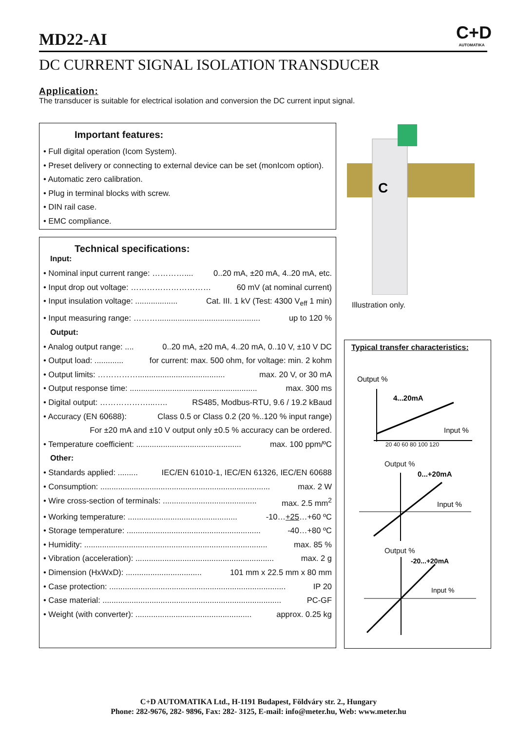MD22-AI
C+D
AUTOMATIKA
DC CURRENT SIGNAL ISOLATION TRANSDUCER
Application:
The transducer is suitable for electrical isolation and conversion the DC current input signal.
Important features:
• Full digital operation (Icom System).
• Preset delivery or connecting to external device can be set (monIcom option).
• Automatic zero calibration.
• Plug in terminal blocks with screw.
• DIN rail case.
• EMC compliance.
Technical specifications:
Input:
• Nominal input current range: ………….... 0..20 mA, ±20 mA, 4..20 mA, etc.
• Input drop out voltage: ………………………… 60 mV (at nominal current)
• Input insulation voltage: ................... Cat. III. 1 kV (Test: 4300 V<sub>eff</sub> 1 min)
• Input measuring range: ……….............................................. up to 120 %
Output:
• Analog output range: .... 0..20 mA, ±20 mA, 4..20 mA, 0..10 V, ±10 V DC
• Output load: ............. for current: max. 500 ohm, for voltage: min. 2 kohm
• Output limits: ……………....................................... max. 20 V, or 30 mA
• Output response time: ......................................................... max. 300 ms
• Digital output: ………………...….. RS485, Modbus-RTU, 9.6 / 19.2 kBaud
• Accuracy (EN 60688): Class 0.5 or Class 0.2 (20 %..120 % input range)
For ±20 mA and ±10 V output only ±0.5 % accuracy can be ordered.
• Temperature coefficient: ............................................... max. 100 ppm/ºC
Other:
• Standards applied: ......... IEC/EN 61010-1, IEC/EN 61326, IEC/EN 60688
• Consumption: ............................................................................ max. 2 W
• Wire cross-section of terminals: .......................................... max. 2.5 mm<sup>2</sup>
• Working temperature: ................................................. -10…+25…+60 ºC
• Storage temperature: ............................................................ -40…+80 ºC
• Humidity: .................................................................................. max. 85 %
• Vibration (acceleration): .............................................................. max. 2 g
• Dimension (HxWxD): .................................. 101 mm x 22.5 mm x 80 mm
• Case protection: ............................................................................... IP 20
• Case material: ................................................................................ PC-GF
• Weight (with converter): .................................................... approx. 0.25 kg
C
Illustration only.
Typical transfer characteristics:
Output %
4...20mA
Input %
20 40 60 80 100 120
Output %
0...+20mA
Input %
Output %
-20...+20mA
Input %
C+D AUTOMATIKA Ltd., H-1191 Budapest, Földváry str. 2., Hungary
Phone: 282-9676, 282- 9896, Fax: 282- 3125, E-mail: info@meter.hu, Web: www.meter.hu